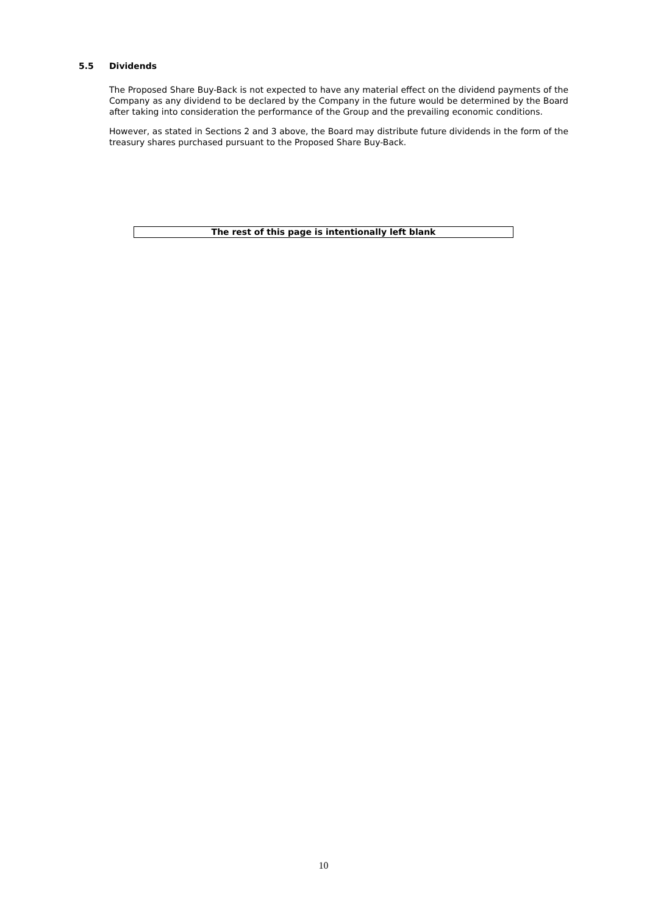5.5 Dividends
The Proposed Share Buy-Back is not expected to have any material effect on the dividend payments of the Company as any dividend to be declared by the Company in the future would be determined by the Board after taking into consideration the performance of the Group and the prevailing economic conditions.
However, as stated in Sections 2 and 3 above, the Board may distribute future dividends in the form of the treasury shares purchased pursuant to the Proposed Share Buy-Back.
The rest of this page is intentionally left blank
10